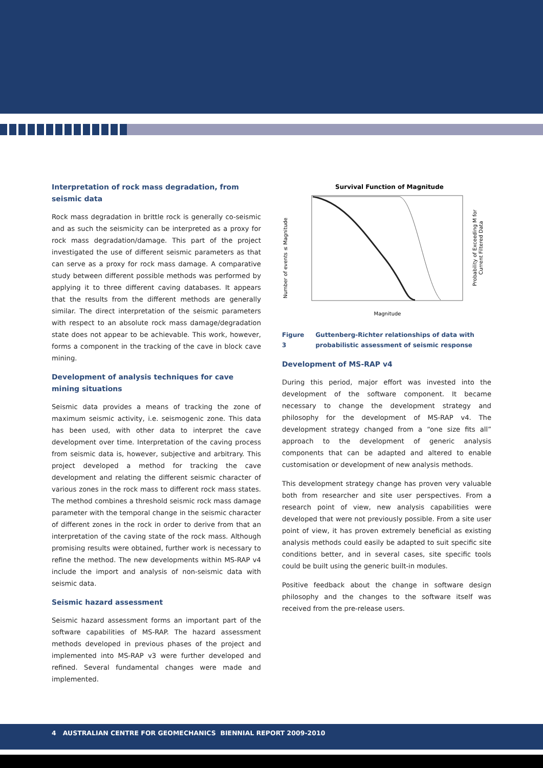Interpretation of rock mass degradation, from seismic data
Rock mass degradation in brittle rock is generally co-seismic and as such the seismicity can be interpreted as a proxy for rock mass degradation/damage. This part of the project investigated the use of different seismic parameters as that can serve as a proxy for rock mass damage. A comparative study between different possible methods was performed by applying it to three different caving databases. It appears that the results from the different methods are generally similar. The direct interpretation of the seismic parameters with respect to an absolute rock mass damage/degradation state does not appear to be achievable. This work, however, forms a component in the tracking of the cave in block cave mining.
Development of analysis techniques for cave mining situations
Seismic data provides a means of tracking the zone of maximum seismic activity, i.e. seismogenic zone. This data has been used, with other data to interpret the cave development over time. Interpretation of the caving process from seismic data is, however, subjective and arbitrary. This project developed a method for tracking the cave development and relating the different seismic character of various zones in the rock mass to different rock mass states. The method combines a threshold seismic rock mass damage parameter with the temporal change in the seismic character of different zones in the rock in order to derive from that an interpretation of the caving state of the rock mass. Although promising results were obtained, further work is necessary to refine the method. The new developments within MS-RAP v4 include the import and analysis of non-seismic data with seismic data.
Seismic hazard assessment
Seismic hazard assessment forms an important part of the software capabilities of MS-RAP. The hazard assessment methods developed in previous phases of the project and implemented into MS-RAP v3 were further developed and refined. Several fundamental changes were made and implemented.
Survival Function of Magnitude
Number of events ≤ Magnitude
Probability of Exceeding M for
Current Filtered Data
Magnitude
Figure 3 Guttenberg-Richter relationships of data with probabilistic assessment of seismic response
Development of MS-RAP v4
During this period, major effort was invested into the development of the software component. It became necessary to change the development strategy and philosophy for the development of MS-RAP v4. The development strategy changed from a “one size fits all” approach to the development of generic analysis components that can be adapted and altered to enable customisation or development of new analysis methods.
This development strategy change has proven very valuable both from researcher and site user perspectives. From a research point of view, new analysis capabilities were developed that were not previously possible. From a site user point of view, it has proven extremely beneficial as existing analysis methods could easily be adapted to suit specific site conditions better, and in several cases, site specific tools could be built using the generic built-in modules.
Positive feedback about the change in software design philosophy and the changes to the software itself was received from the pre-release users.
4 AUSTRALIAN CENTRE FOR GEOMECHANICS BIENNIAL REPORT 2009-2010